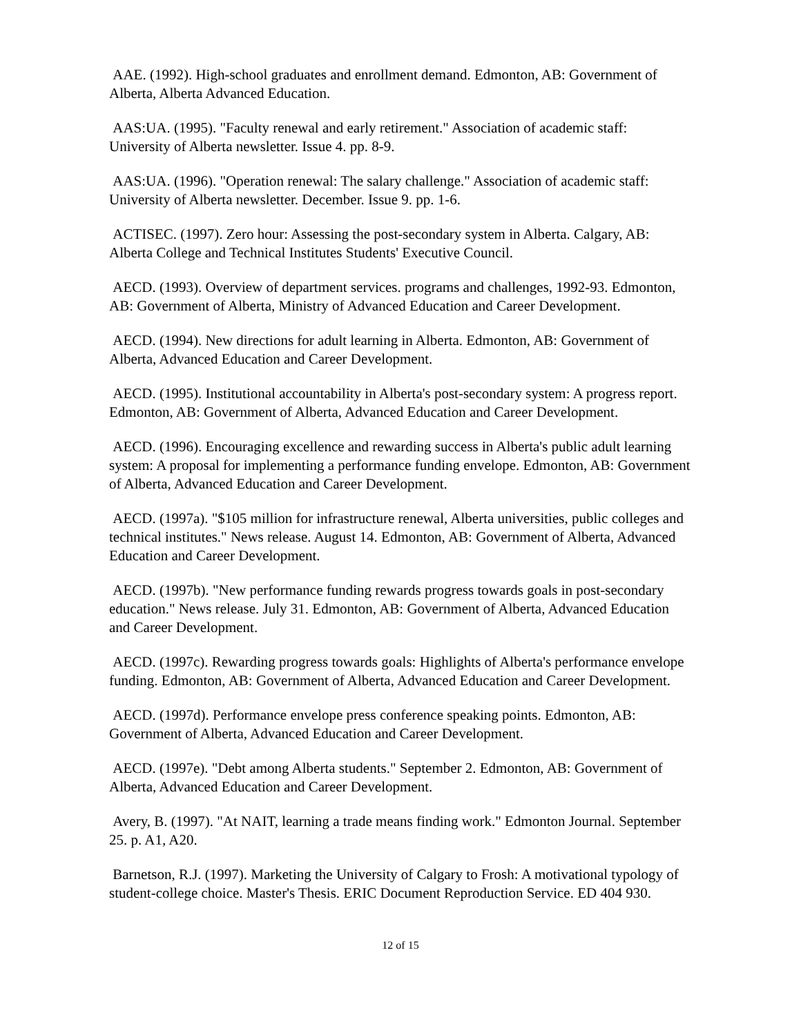AAE. (1992). High-school graduates and enrollment demand. Edmonton, AB: Government of Alberta, Alberta Advanced Education.
AAS:UA. (1995). "Faculty renewal and early retirement." Association of academic staff: University of Alberta newsletter. Issue 4. pp. 8-9.
AAS:UA. (1996). "Operation renewal: The salary challenge." Association of academic staff: University of Alberta newsletter. December. Issue 9. pp. 1-6.
ACTISEC. (1997). Zero hour: Assessing the post-secondary system in Alberta. Calgary, AB: Alberta College and Technical Institutes Students' Executive Council.
AECD. (1993). Overview of department services. programs and challenges, 1992-93. Edmonton, AB: Government of Alberta, Ministry of Advanced Education and Career Development.
AECD. (1994). New directions for adult learning in Alberta. Edmonton, AB: Government of Alberta, Advanced Education and Career Development.
AECD. (1995). Institutional accountability in Alberta's post-secondary system: A progress report. Edmonton, AB: Government of Alberta, Advanced Education and Career Development.
AECD. (1996). Encouraging excellence and rewarding success in Alberta's public adult learning system: A proposal for implementing a performance funding envelope. Edmonton, AB: Government of Alberta, Advanced Education and Career Development.
AECD. (1997a). "$105 million for infrastructure renewal, Alberta universities, public colleges and technical institutes." News release. August 14. Edmonton, AB: Government of Alberta, Advanced Education and Career Development.
AECD. (1997b). "New performance funding rewards progress towards goals in post-secondary education." News release. July 31. Edmonton, AB: Government of Alberta, Advanced Education and Career Development.
AECD. (1997c). Rewarding progress towards goals: Highlights of Alberta's performance envelope funding. Edmonton, AB: Government of Alberta, Advanced Education and Career Development.
AECD. (1997d). Performance envelope press conference speaking points. Edmonton, AB: Government of Alberta, Advanced Education and Career Development.
AECD. (1997e). "Debt among Alberta students." September 2. Edmonton, AB: Government of Alberta, Advanced Education and Career Development.
Avery, B. (1997). "At NAIT, learning a trade means finding work." Edmonton Journal. September 25. p. A1, A20.
Barnetson, R.J. (1997). Marketing the University of Calgary to Frosh: A motivational typology of student-college choice. Master's Thesis. ERIC Document Reproduction Service. ED 404 930.
12 of 15